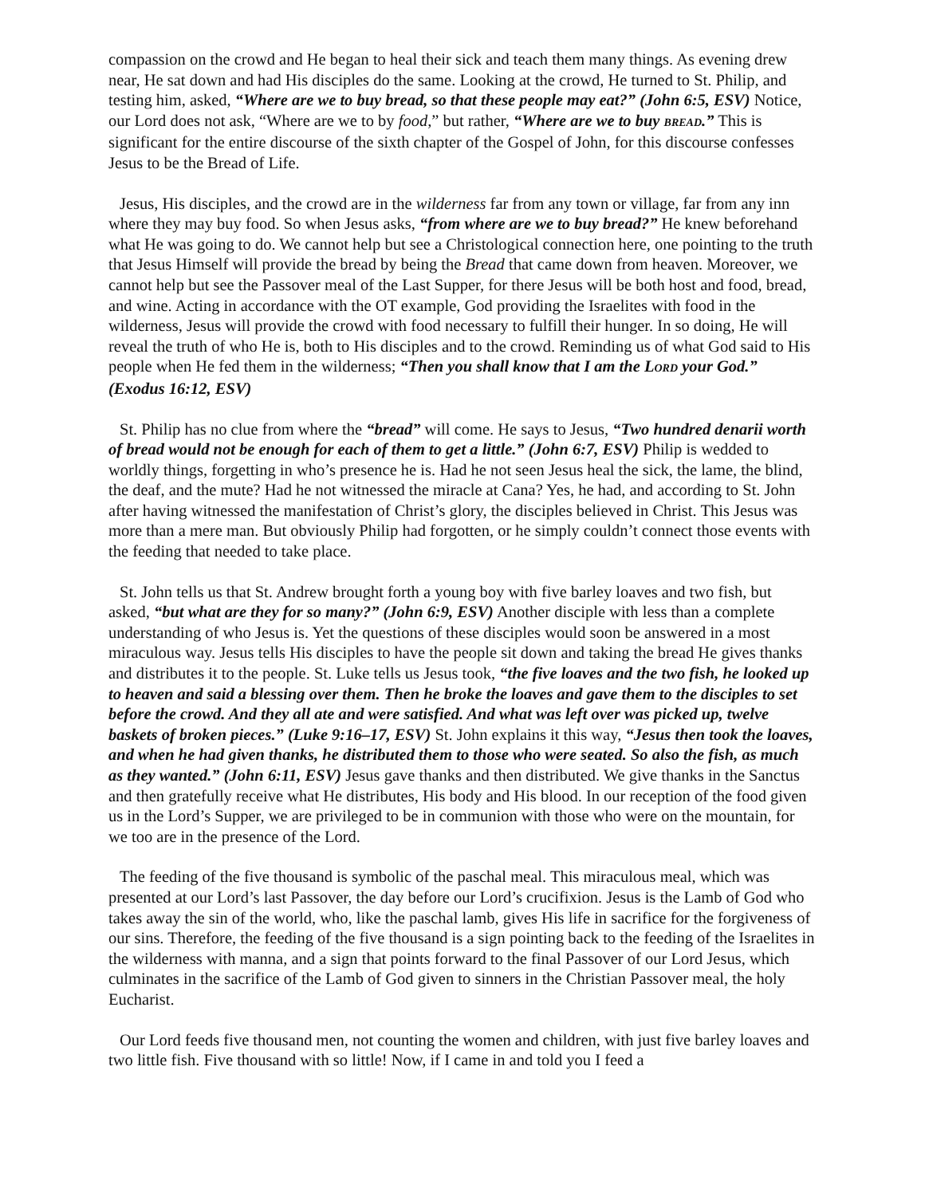compassion on the crowd and He began to heal their sick and teach them many things. As evening drew near, He sat down and had His disciples do the same. Looking at the crowd, He turned to St. Philip, and testing him, asked, “Where are we to buy bread, so that these people may eat?” (John 6:5, ESV) Notice, our Lord does not ask, “Where are we to by food,” but rather, “Where are we to buy BREAD.” This is significant for the entire discourse of the sixth chapter of the Gospel of John, for this discourse confesses Jesus to be the Bread of Life.
Jesus, His disciples, and the crowd are in the wilderness far from any town or village, far from any inn where they may buy food. So when Jesus asks, “from where are we to buy bread?” He knew beforehand what He was going to do. We cannot help but see a Christological connection here, one pointing to the truth that Jesus Himself will provide the bread by being the Bread that came down from heaven. Moreover, we cannot help but see the Passover meal of the Last Supper, for there Jesus will be both host and food, bread, and wine. Acting in accordance with the OT example, God providing the Israelites with food in the wilderness, Jesus will provide the crowd with food necessary to fulfill their hunger. In so doing, He will reveal the truth of who He is, both to His disciples and to the crowd. Reminding us of what God said to His people when He fed them in the wilderness; “Then you shall know that I am the LORD your God.” (Exodus 16:12, ESV)
St. Philip has no clue from where the “bread” will come. He says to Jesus, “Two hundred denarii worth of bread would not be enough for each of them to get a little.” (John 6:7, ESV) Philip is wedded to worldly things, forgetting in who’s presence he is. Had he not seen Jesus heal the sick, the lame, the blind, the deaf, and the mute? Had he not witnessed the miracle at Cana? Yes, he had, and according to St. John after having witnessed the manifestation of Christ’s glory, the disciples believed in Christ. This Jesus was more than a mere man. But obviously Philip had forgotten, or he simply couldn’t connect those events with the feeding that needed to take place.
St. John tells us that St. Andrew brought forth a young boy with five barley loaves and two fish, but asked, “but what are they for so many?” (John 6:9, ESV) Another disciple with less than a complete understanding of who Jesus is. Yet the questions of these disciples would soon be answered in a most miraculous way. Jesus tells His disciples to have the people sit down and taking the bread He gives thanks and distributes it to the people. St. Luke tells us Jesus took, “the five loaves and the two fish, he looked up to heaven and said a blessing over them. Then he broke the loaves and gave them to the disciples to set before the crowd. And they all ate and were satisfied. And what was left over was picked up, twelve baskets of broken pieces.” (Luke 9:16–17, ESV) St. John explains it this way, “Jesus then took the loaves, and when he had given thanks, he distributed them to those who were seated. So also the fish, as much as they wanted.” (John 6:11, ESV) Jesus gave thanks and then distributed. We give thanks in the Sanctus and then gratefully receive what He distributes, His body and His blood. In our reception of the food given us in the Lord’s Supper, we are privileged to be in communion with those who were on the mountain, for we too are in the presence of the Lord.
The feeding of the five thousand is symbolic of the paschal meal. This miraculous meal, which was presented at our Lord’s last Passover, the day before our Lord’s crucifixion. Jesus is the Lamb of God who takes away the sin of the world, who, like the paschal lamb, gives His life in sacrifice for the forgiveness of our sins. Therefore, the feeding of the five thousand is a sign pointing back to the feeding of the Israelites in the wilderness with manna, and a sign that points forward to the final Passover of our Lord Jesus, which culminates in the sacrifice of the Lamb of God given to sinners in the Christian Passover meal, the holy Eucharist.
Our Lord feeds five thousand men, not counting the women and children, with just five barley loaves and two little fish. Five thousand with so little! Now, if I came in and told you I feed a